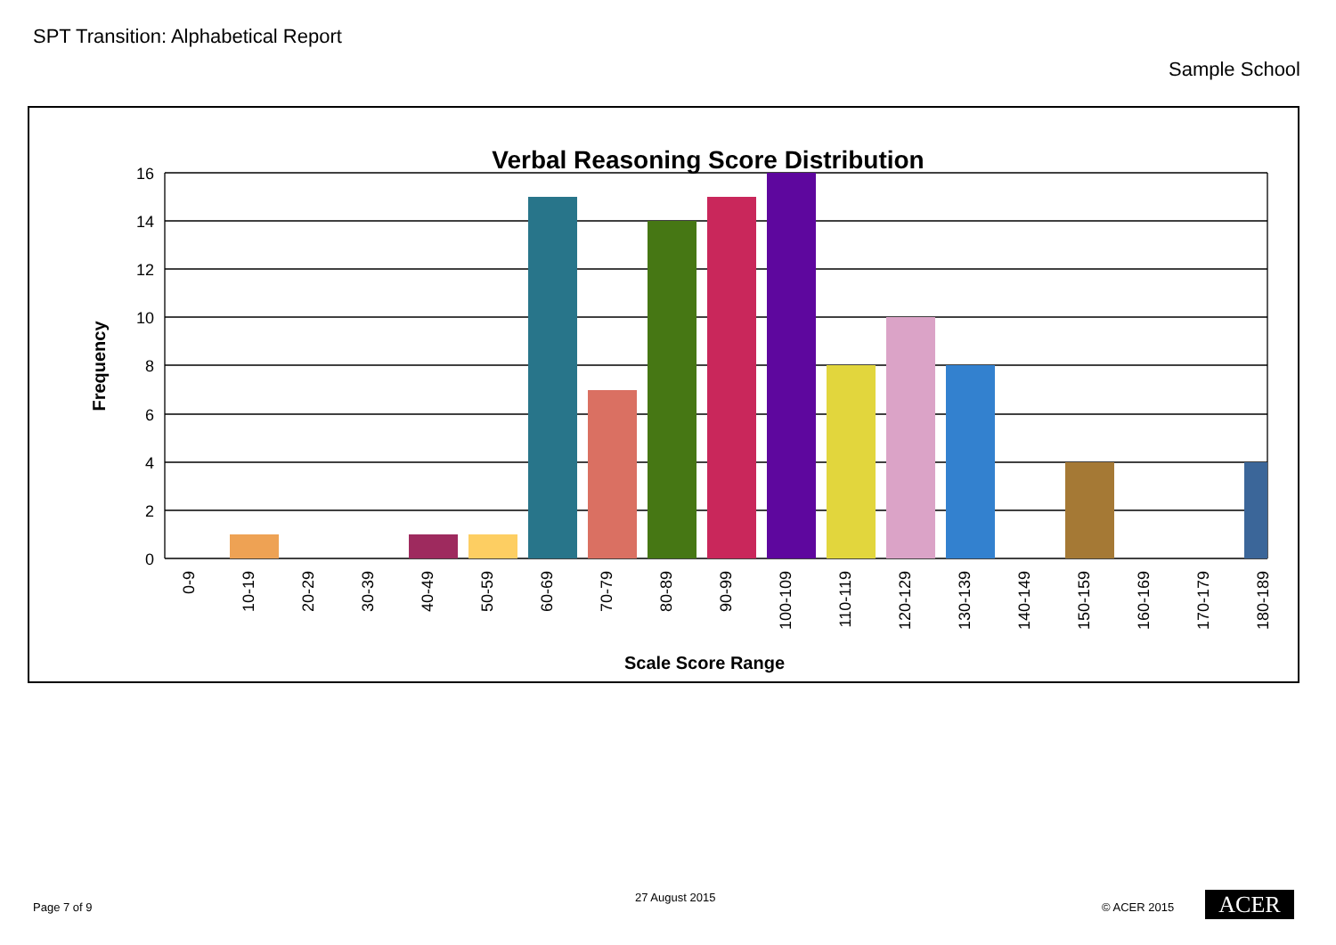SPT Transition: Alphabetical Report
Sample School
Verbal Reasoning Score Distribution
16
14
12
10
8
6
4
2
0
Frequency
0-9
10-19
20-29
30-39
40-49
50-59
60-69
70-79
80-89
90-99
100-109
110-119
120-129
130-139
140-149
150-159
160-169
170-179
180-189
Scale Score Range
Page 7 of 9
27 August 2015
© ACER 2015 ACER